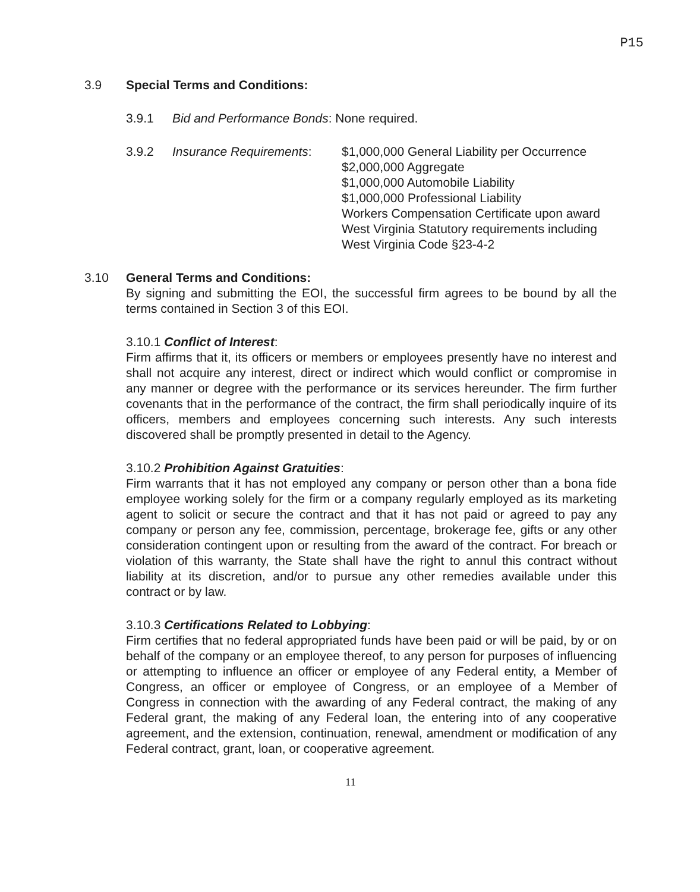P15
3.9 Special Terms and Conditions:
3.9.1 Bid and Performance Bonds: None required.
3.9.2 Insurance Requirements: $1,000,000 General Liability per Occurrence
$2,000,000 Aggregate
$1,000,000 Automobile Liability
$1,000,000 Professional Liability
Workers Compensation Certificate upon award
West Virginia Statutory requirements including
West Virginia Code §23-4-2
3.10 General Terms and Conditions:
By signing and submitting the EOI, the successful firm agrees to be bound by all the terms contained in Section 3 of this EOI.
3.10.1 Conflict of Interest:
Firm affirms that it, its officers or members or employees presently have no interest and shall not acquire any interest, direct or indirect which would conflict or compromise in any manner or degree with the performance or its services hereunder. The firm further covenants that in the performance of the contract, the firm shall periodically inquire of its officers, members and employees concerning such interests. Any such interests discovered shall be promptly presented in detail to the Agency.
3.10.2 Prohibition Against Gratuities:
Firm warrants that it has not employed any company or person other than a bona fide employee working solely for the firm or a company regularly employed as its marketing agent to solicit or secure the contract and that it has not paid or agreed to pay any company or person any fee, commission, percentage, brokerage fee, gifts or any other consideration contingent upon or resulting from the award of the contract. For breach or violation of this warranty, the State shall have the right to annul this contract without liability at its discretion, and/or to pursue any other remedies available under this contract or by law.
3.10.3 Certifications Related to Lobbying:
Firm certifies that no federal appropriated funds have been paid or will be paid, by or on behalf of the company or an employee thereof, to any person for purposes of influencing or attempting to influence an officer or employee of any Federal entity, a Member of Congress, an officer or employee of Congress, or an employee of a Member of Congress in connection with the awarding of any Federal contract, the making of any Federal grant, the making of any Federal loan, the entering into of any cooperative agreement, and the extension, continuation, renewal, amendment or modification of any Federal contract, grant, loan, or cooperative agreement.
11